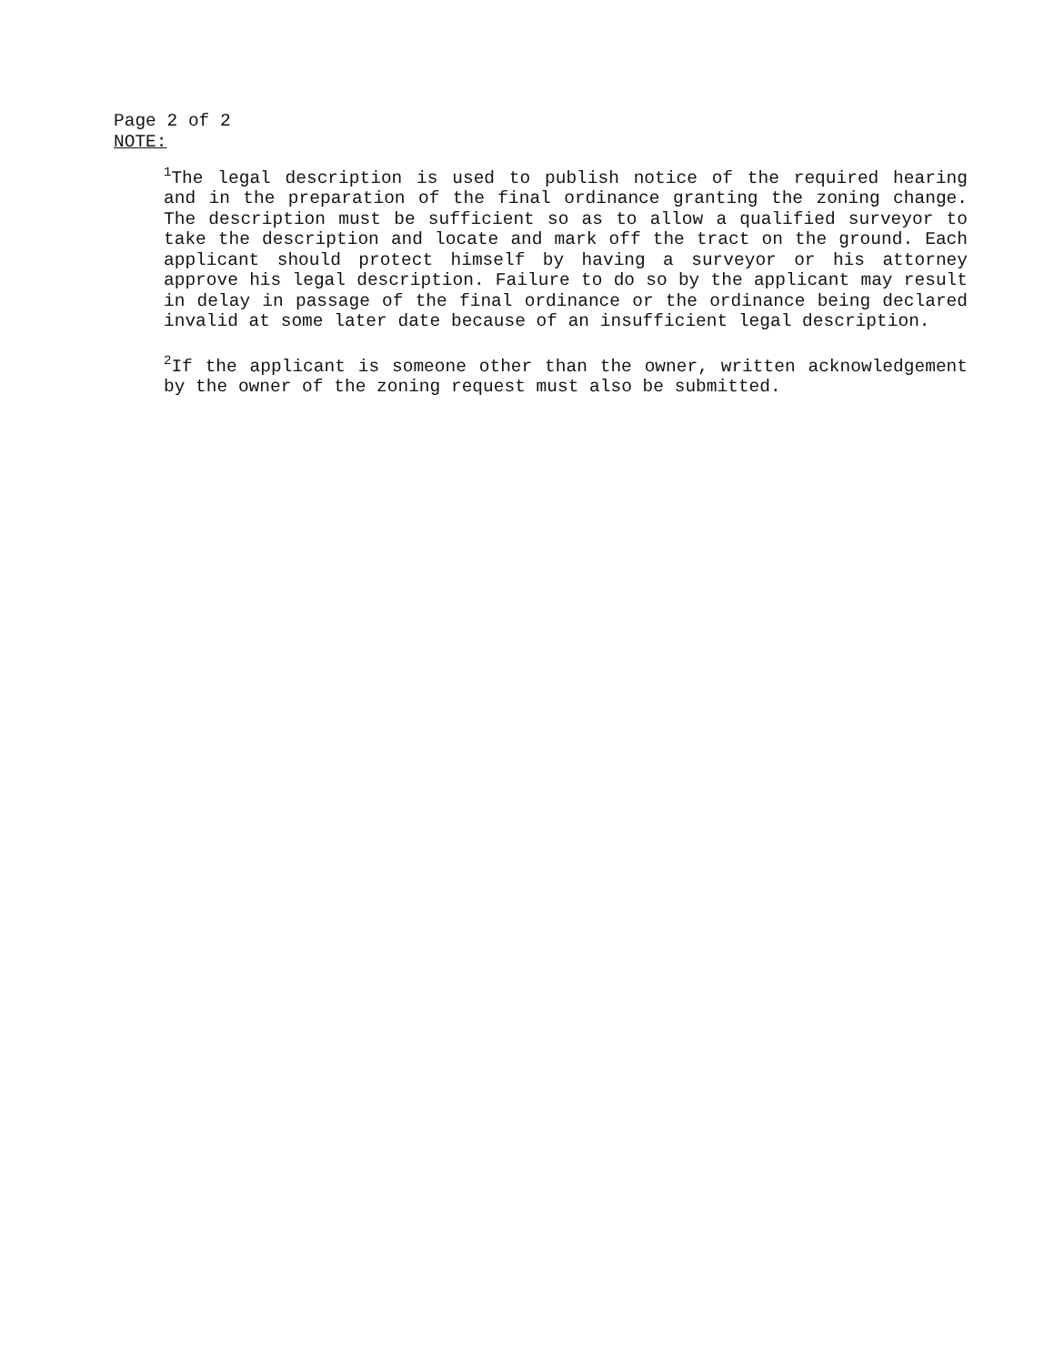Page 2 of 2
NOTE:
<sup>1</sup> The legal description is used to publish notice of the required hearing and in the preparation of the final ordinance granting the zoning change. The description must be sufficient so as to allow a qualified surveyor to take the description and locate and mark off the tract on the ground. Each applicant should protect himself by having a surveyor or his attorney approve his legal description. Failure to do so by the applicant may result in delay in passage of the final ordinance or the ordinance being declared invalid at some later date because of an insufficient legal description.
<sup>2</sup> If the applicant is someone other than the owner, written acknowledgement by the owner of the zoning request must also be submitted.